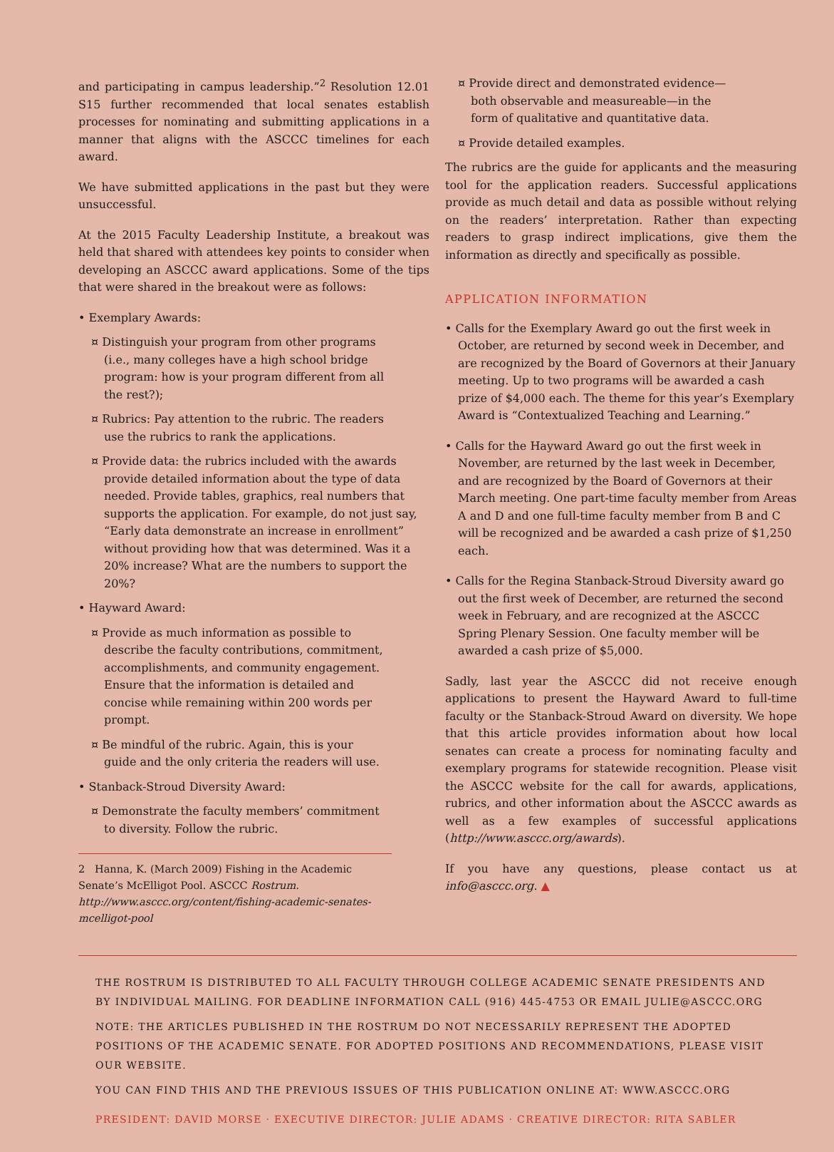and participating in campus leadership.”<sup>2</sup> Resolution 12.01 S15 further recommended that local senates establish processes for nominating and submitting applications in a manner that aligns with the ASCCC timelines for each award.
We have submitted applications in the past but they were unsuccessful.
At the 2015 Faculty Leadership Institute, a breakout was held that shared with attendees key points to consider when developing an ASCCC award applications. Some of the tips that were shared in the breakout were as follows:
• Exemplary Awards:
¤ Distinguish your program from other programs (i.e., many colleges have a high school bridge program: how is your program different from all the rest?);
¤ Rubrics: Pay attention to the rubric. The readers use the rubrics to rank the applications.
¤ Provide data: the rubrics included with the awards provide detailed information about the type of data needed. Provide tables, graphics, real numbers that supports the application. For example, do not just say, “Early data demonstrate an increase in enrollment” without providing how that was determined. Was it a 20% increase? What are the numbers to support the 20%?
• Hayward Award:
¤ Provide as much information as possible to describe the faculty contributions, commitment, accomplishments, and community engagement. Ensure that the information is detailed and concise while remaining within 200 words per prompt.
¤ Be mindful of the rubric. Again, this is your guide and the only criteria the readers will use.
• Stanback-Stroud Diversity Award:
¤ Demonstrate the faculty members’ commitment to diversity. Follow the rubric.
2 Hanna, K. (March 2009) Fishing in the Academic Senate’s McElligot Pool. ASCCC Rostrum. http://www.asccc.org/content/fishing-academic-senates-mcelligot-pool
¤ Provide direct and demonstrated evidence—both observable and measureable—in the form of qualitative and quantitative data.
¤ Provide detailed examples.
The rubrics are the guide for applicants and the measuring tool for the application readers. Successful applications provide as much detail and data as possible without relying on the readers’ interpretation. Rather than expecting readers to grasp indirect implications, give them the information as directly and specifically as possible.
APPLICATION INFORMATION
• Calls for the Exemplary Award go out the first week in October, are returned by second week in December, and are recognized by the Board of Governors at their January meeting. Up to two programs will be awarded a cash prize of $4,000 each. The theme for this year’s Exemplary Award is “Contextualized Teaching and Learning.”
• Calls for the Hayward Award go out the first week in November, are returned by the last week in December, and are recognized by the Board of Governors at their March meeting. One part-time faculty member from Areas A and D and one full-time faculty member from B and C will be recognized and be awarded a cash prize of $1,250 each.
• Calls for the Regina Stanback-Stroud Diversity award go out the first week of December, are returned the second week in February, and are recognized at the ASCCC Spring Plenary Session. One faculty member will be awarded a cash prize of $5,000.
Sadly, last year the ASCCC did not receive enough applications to present the Hayward Award to full-time faculty or the Stanback-Stroud Award on diversity. We hope that this article provides information about how local senates can create a process for nominating faculty and exemplary programs for statewide recognition. Please visit the ASCCC website for the call for awards, applications, rubrics, and other information about the ASCCC awards as well as a few examples of successful applications (http://www.asccc.org/awards).
If you have any questions, please contact us at info@asccc.org. ▲
THE ROSTRUM IS DISTRIBUTED TO ALL FACULTY THROUGH COLLEGE ACADEMIC SENATE PRESIDENTS AND BY INDIVIDUAL MAILING. FOR DEADLINE INFORMATION CALL (916) 445-4753 OR EMAIL JULIE@ASCCC.ORG
NOTE: THE ARTICLES PUBLISHED IN THE ROSTRUM DO NOT NECESSARILY REPRESENT THE ADOPTED POSITIONS OF THE ACADEMIC SENATE. FOR ADOPTED POSITIONS AND RECOMMENDATIONS, PLEASE VISIT OUR WEBSITE.
YOU CAN FIND THIS AND THE PREVIOUS ISSUES OF THIS PUBLICATION ONLINE AT: WWW.ASCCC.ORG
PRESIDENT: DAVID MORSE · EXECUTIVE DIRECTOR: JULIE ADAMS · CREATIVE DIRECTOR: RITA SABLER